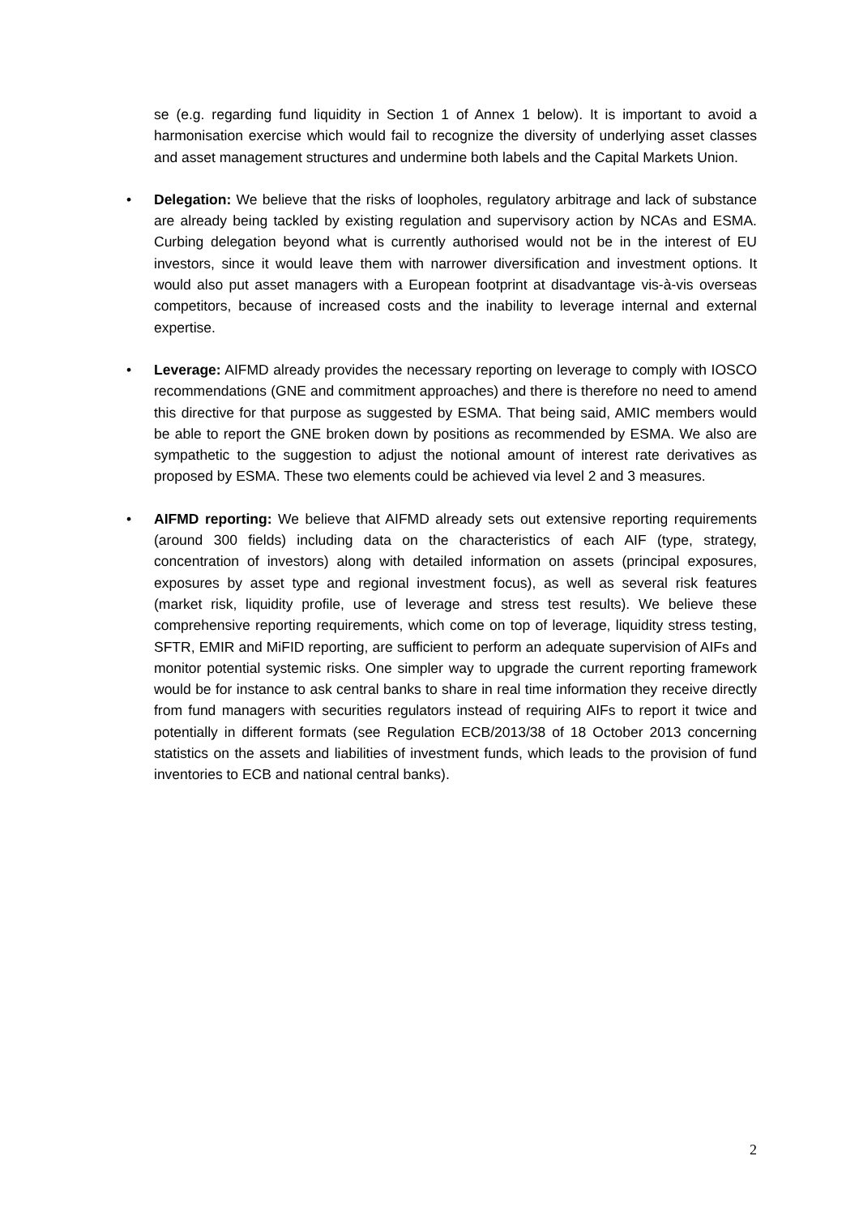se (e.g. regarding fund liquidity in Section 1 of Annex 1 below). It is important to avoid a harmonisation exercise which would fail to recognize the diversity of underlying asset classes and asset management structures and undermine both labels and the Capital Markets Union.
• Delegation: We believe that the risks of loopholes, regulatory arbitrage and lack of substance are already being tackled by existing regulation and supervisory action by NCAs and ESMA. Curbing delegation beyond what is currently authorised would not be in the interest of EU investors, since it would leave them with narrower diversification and investment options. It would also put asset managers with a European footprint at disadvantage vis-à-vis overseas competitors, because of increased costs and the inability to leverage internal and external expertise.
• Leverage: AIFMD already provides the necessary reporting on leverage to comply with IOSCO recommendations (GNE and commitment approaches) and there is therefore no need to amend this directive for that purpose as suggested by ESMA. That being said, AMIC members would be able to report the GNE broken down by positions as recommended by ESMA. We also are sympathetic to the suggestion to adjust the notional amount of interest rate derivatives as proposed by ESMA. These two elements could be achieved via level 2 and 3 measures.
• AIFMD reporting: We believe that AIFMD already sets out extensive reporting requirements (around 300 fields) including data on the characteristics of each AIF (type, strategy, concentration of investors) along with detailed information on assets (principal exposures, exposures by asset type and regional investment focus), as well as several risk features (market risk, liquidity profile, use of leverage and stress test results). We believe these comprehensive reporting requirements, which come on top of leverage, liquidity stress testing, SFTR, EMIR and MiFID reporting, are sufficient to perform an adequate supervision of AIFs and monitor potential systemic risks. One simpler way to upgrade the current reporting framework would be for instance to ask central banks to share in real time information they receive directly from fund managers with securities regulators instead of requiring AIFs to report it twice and potentially in different formats (see Regulation ECB/2013/38 of 18 October 2013 concerning statistics on the assets and liabilities of investment funds, which leads to the provision of fund inventories to ECB and national central banks).
2